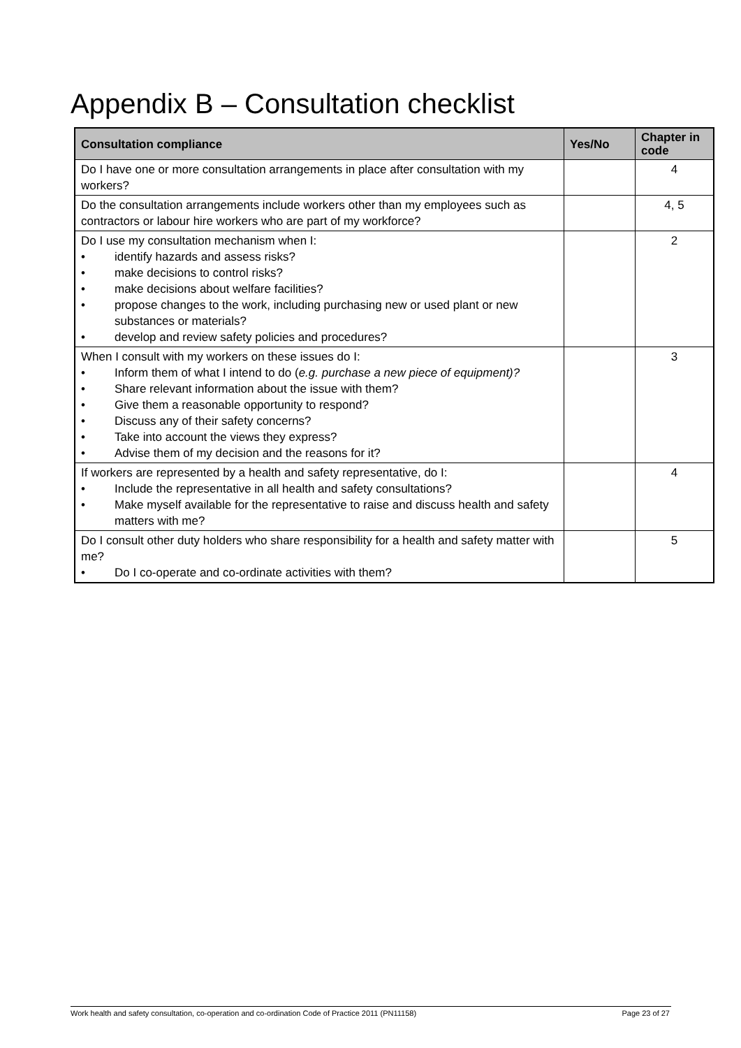Appendix B – Consultation checklist
| Consultation compliance | Yes/No | Chapter in code |
| --- | --- | --- |
| Do I have one or more consultation arrangements in place after consultation with my workers? | | 4 |
| Do the consultation arrangements include workers other than my employees such as contractors or labour hire workers who are part of my workforce? | | 4, 5 |
| Do I use my consultation mechanism when I: • identify hazards and assess risks? • make decisions to control risks? • make decisions about welfare facilities? • propose changes to the work, including purchasing new or used plant or new substances or materials? • develop and review safety policies and procedures? | | 2 |
| When I consult with my workers on these issues do I: • Inform them of what I intend to do ( e.g. purchase a new piece of equipment)? • Share relevant information about the issue with them? • Give them a reasonable opportunity to respond? • Discuss any of their safety concerns? • Take into account the views they express? • Advise them of my decision and the reasons for it? | | 3 |
| If workers are represented by a health and safety representative, do I: • Include the representative in all health and safety consultations? • Make myself available for the representative to raise and discuss health and safety matters with me? | | 4 |
| Do I consult other duty holders who share responsibility for a health and safety matter with me? • Do I co-operate and co-ordinate activities with them? | | 5 |
Work health and safety consultation, co-operation and co-ordination Code of Practice 2011 (PN11158) Page 23 of 27